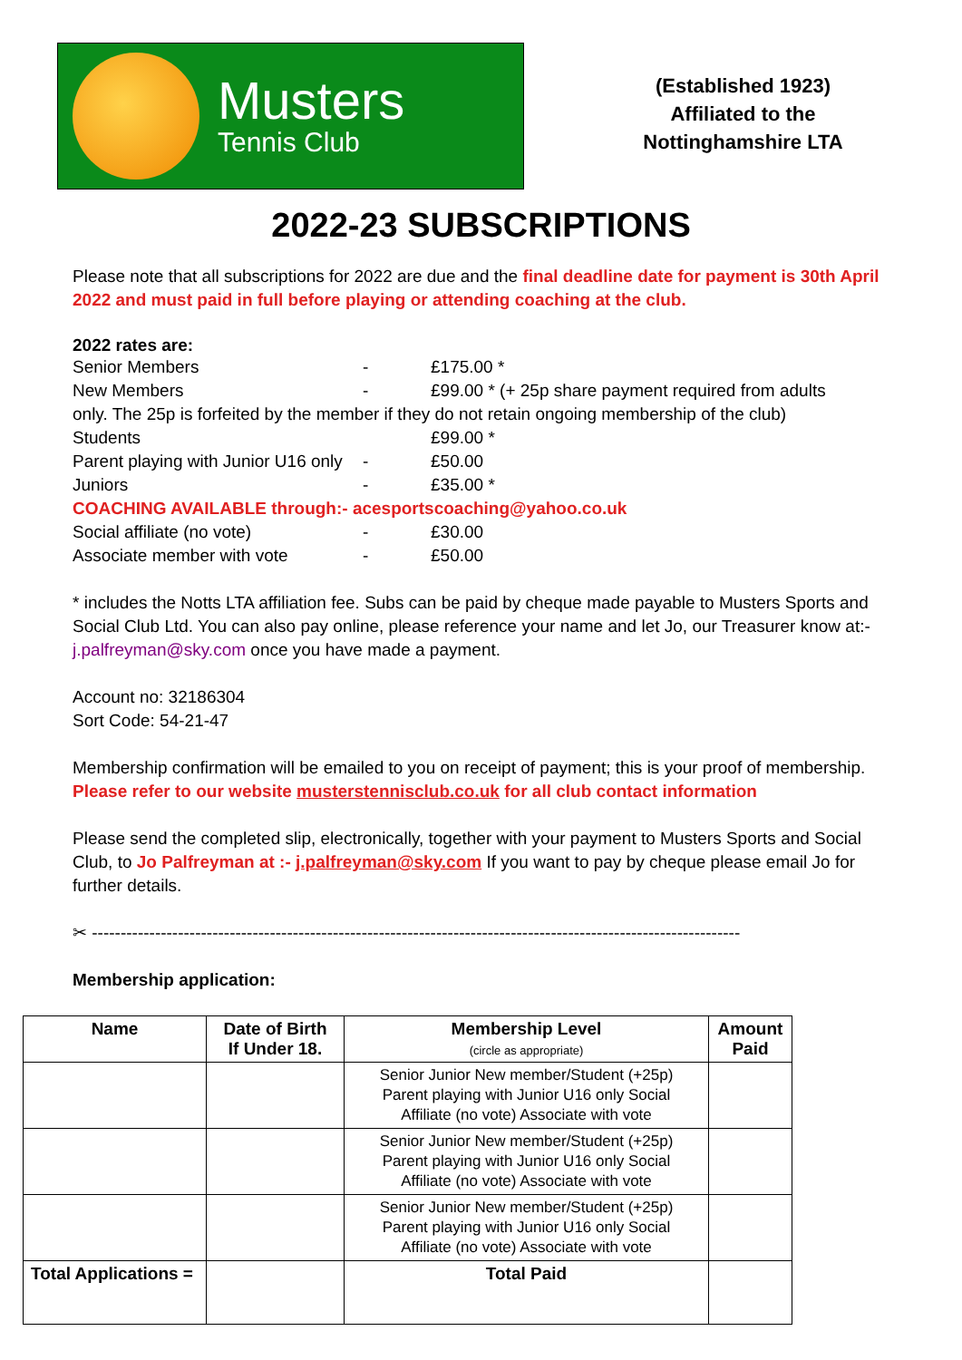Musters
Tennis Club
(Established 1923)
Affiliated to the
Nottinghamshire LTA
2022-23 SUBSCRIPTIONS
Please note that all subscriptions for 2022 are due and the final deadline date for payment is 30th April 2022 and must paid in full before playing or attending coaching at the club.
2022 rates are:
Senior Members - £175.00 *
New Members - £99.00 * (+ 25p share payment required from adults
only. The 25p is forfeited by the member if they do not retain ongoing membership of the club)
Students £99.00 *
Parent playing with Junior U16 only - £50.00
Juniors - £35.00 *
COACHING AVAILABLE through:- acesportscoaching@yahoo.co.uk
Social affiliate (no vote) - £30.00
Associate member with vote - £50.00
* includes the Notts LTA affiliation fee. Subs can be paid by cheque made payable to Musters Sports and Social Club Ltd. You can also pay online, please reference your name and let Jo, our Treasurer know at:- j.palfreyman@sky.com once you have made a payment.
Account no: 32186304
Sort Code: 54-21-47
Membership confirmation will be emailed to you on receipt of payment; this is your proof of membership. Please refer to our website musterstennisclub.co.uk for all club contact information
Please send the completed slip, electronically, together with your payment to Musters Sports and Social Club, to Jo Palfreyman at :- j.palfreyman@sky.com If you want to pay by cheque please email Jo for further details.
✂ -----------------------------------------------------------------------------------------------------------------
Membership application:
| Name | Date of Birth If Under 18. | Membership Level (circle as appropriate) | Amount Paid |
| --- | --- | --- | --- |
| | | Senior Junior New member/Student (+25p) Parent playing with Junior U16 only Social Affiliate (no vote) Associate with vote | |
| | | Senior Junior New member/Student (+25p) Parent playing with Junior U16 only Social Affiliate (no vote) Associate with vote | |
| | | Senior Junior New member/Student (+25p) Parent playing with Junior U16 only Social Affiliate (no vote) Associate with vote | |
| Total Applications = | | Total Paid | |